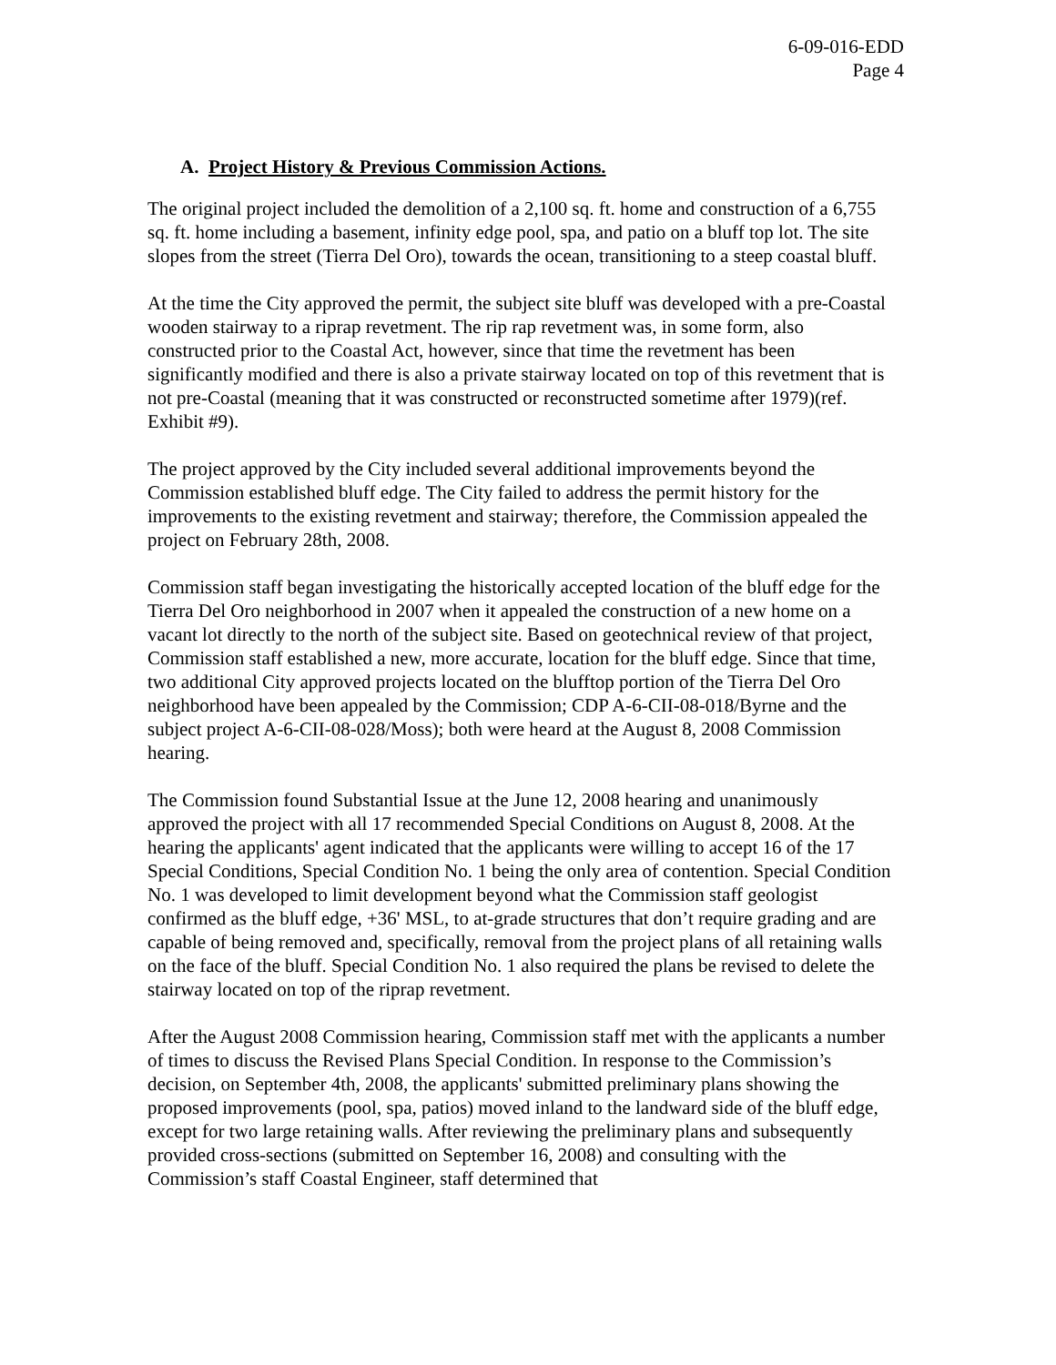6-09-016-EDD
Page 4
A. Project History & Previous Commission Actions.
The original project included the demolition of a 2,100 sq. ft. home and construction of a 6,755 sq. ft. home including a basement, infinity edge pool, spa, and patio on a bluff top lot. The site slopes from the street (Tierra Del Oro), towards the ocean, transitioning to a steep coastal bluff.
At the time the City approved the permit, the subject site bluff was developed with a pre-Coastal wooden stairway to a riprap revetment. The rip rap revetment was, in some form, also constructed prior to the Coastal Act, however, since that time the revetment has been significantly modified and there is also a private stairway located on top of this revetment that is not pre-Coastal (meaning that it was constructed or reconstructed sometime after 1979)(ref. Exhibit #9).
The project approved by the City included several additional improvements beyond the Commission established bluff edge. The City failed to address the permit history for the improvements to the existing revetment and stairway; therefore, the Commission appealed the project on February 28th, 2008.
Commission staff began investigating the historically accepted location of the bluff edge for the Tierra Del Oro neighborhood in 2007 when it appealed the construction of a new home on a vacant lot directly to the north of the subject site. Based on geotechnical review of that project, Commission staff established a new, more accurate, location for the bluff edge. Since that time, two additional City approved projects located on the blufftop portion of the Tierra Del Oro neighborhood have been appealed by the Commission; CDP A-6-CII-08-018/Byrne and the subject project A-6-CII-08-028/Moss); both were heard at the August 8, 2008 Commission hearing.
The Commission found Substantial Issue at the June 12, 2008 hearing and unanimously approved the project with all 17 recommended Special Conditions on August 8, 2008. At the hearing the applicants' agent indicated that the applicants were willing to accept 16 of the 17 Special Conditions, Special Condition No. 1 being the only area of contention. Special Condition No. 1 was developed to limit development beyond what the Commission staff geologist confirmed as the bluff edge, +36' MSL, to at-grade structures that don’t require grading and are capable of being removed and, specifically, removal from the project plans of all retaining walls on the face of the bluff. Special Condition No. 1 also required the plans be revised to delete the stairway located on top of the riprap revetment.
After the August 2008 Commission hearing, Commission staff met with the applicants a number of times to discuss the Revised Plans Special Condition. In response to the Commission’s decision, on September 4th, 2008, the applicants' submitted preliminary plans showing the proposed improvements (pool, spa, patios) moved inland to the landward side of the bluff edge, except for two large retaining walls. After reviewing the preliminary plans and subsequently provided cross-sections (submitted on September 16, 2008) and consulting with the Commission’s staff Coastal Engineer, staff determined that